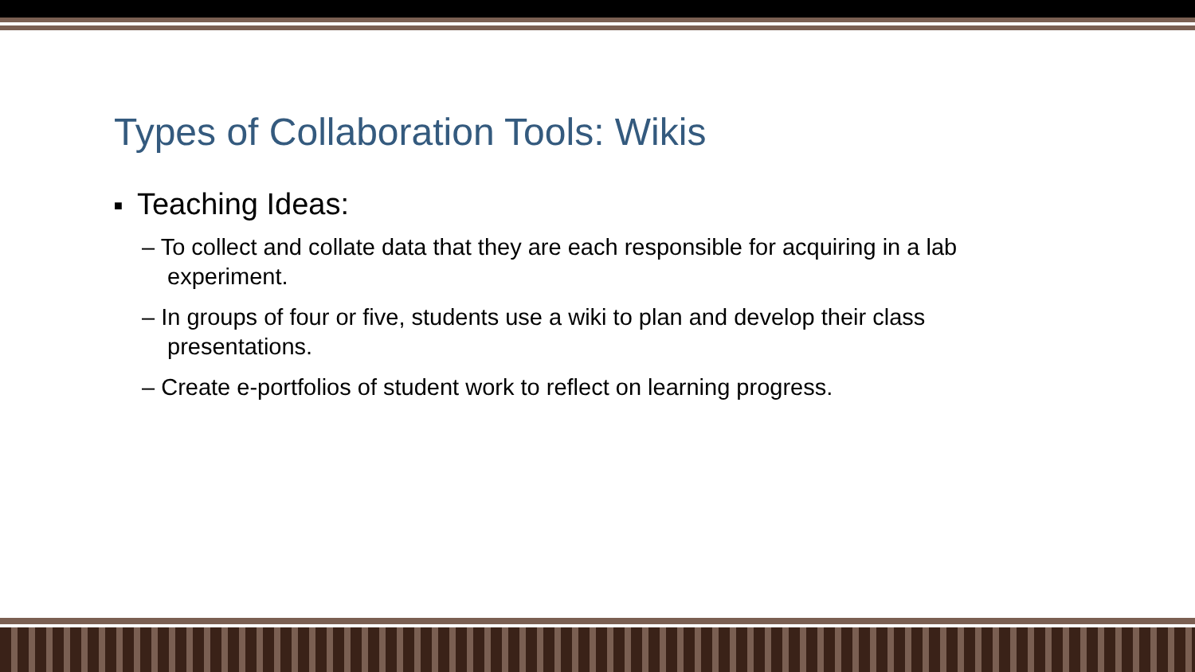Types of Collaboration Tools: Wikis
■ Teaching Ideas:
– To collect and collate data that they are each responsible for acquiring in a lab experiment.
– In groups of four or five, students use a wiki to plan and develop their class presentations.
– Create e-portfolios of student work to reflect on learning progress.